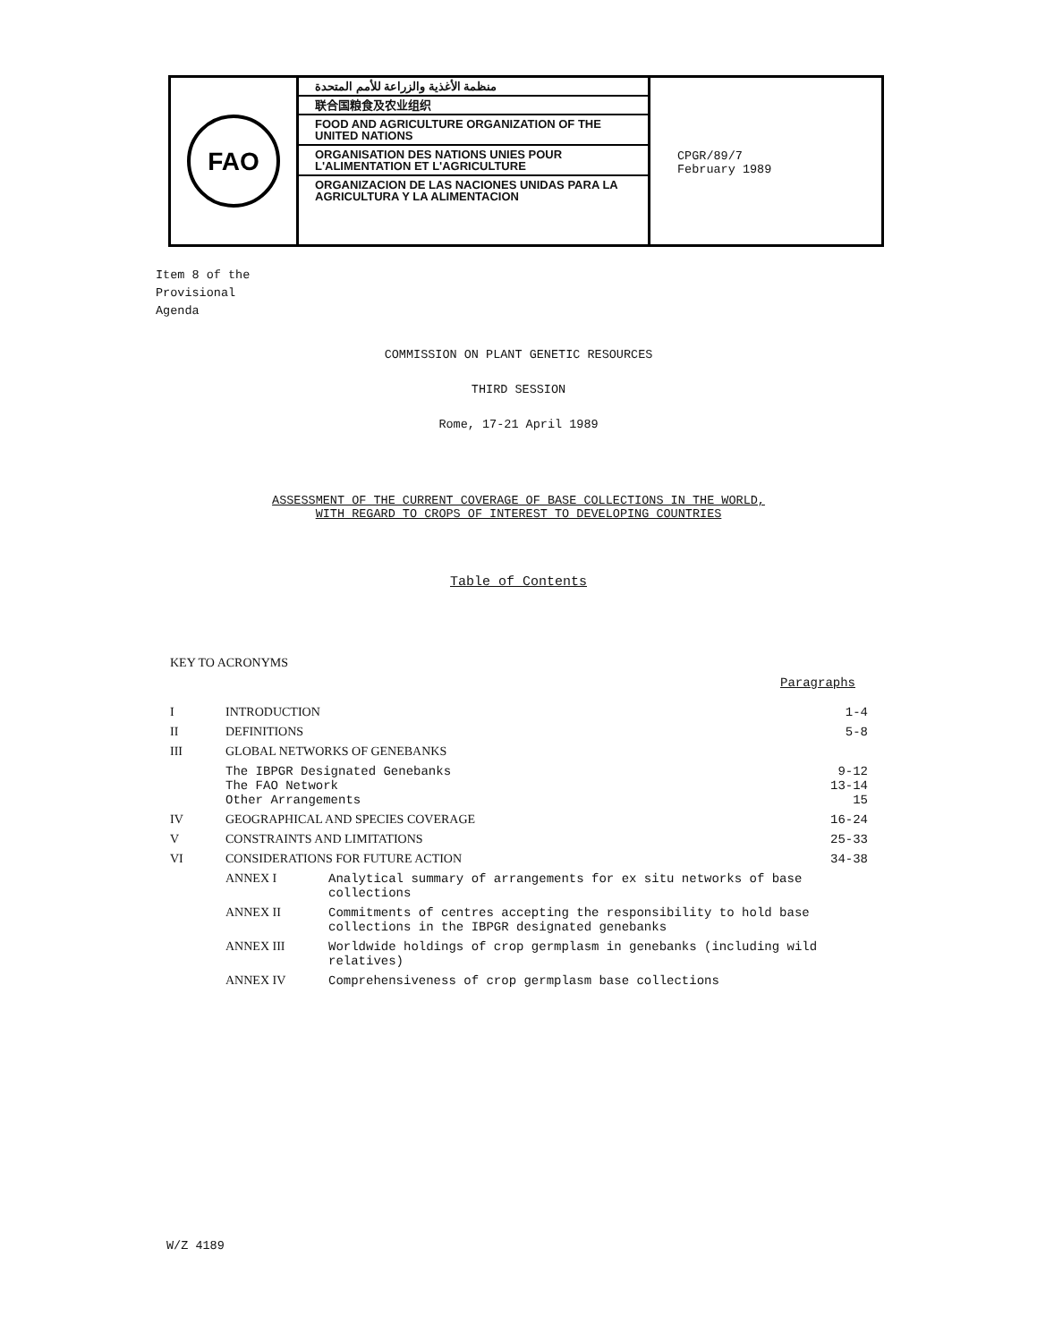FAO
منظمة الأغذية والزراعة للأمم المتحدة
联合国粮食及农业组织
FOOD AND AGRICULTURE ORGANIZATION OF THE UNITED NATIONS
ORGANISATION DES NATIONS UNIES POUR L'ALIMENTATION ET L'AGRICULTURE
ORGANIZACION DE LAS NACIONES UNIDAS PARA LA AGRICULTURA Y LA ALIMENTACION
CPGR/89/7
February 1989
Item 8 of the
Provisional
Agenda
COMMISSION ON PLANT GENETIC RESOURCES
THIRD SESSION
Rome, 17-21 April 1989
ASSESSMENT OF THE CURRENT COVERAGE OF BASE COLLECTIONS IN THE WORLD,
WITH REGARD TO CROPS OF INTEREST TO DEVELOPING COUNTRIES
Table of Contents
| KEY TO ACRONYMS | | | |
| | | | Paragraphs |
| I | INTRODUCTION | | 1-4 |
| II | DEFINITIONS | | 5-8 |
| III | GLOBAL NETWORKS OF GENEBANKS | | |
| | The IBPGR Designated Genebanks The FAO Network Other Arrangements | | 9-12 13-14 15 |
| IV | GEOGRAPHICAL AND SPECIES COVERAGE | | 16-24 |
| V | CONSTRAINTS AND LIMITATIONS | | 25-33 |
| VI | CONSIDERATIONS FOR FUTURE ACTION | | 34-38 |
| | ANNEX I | Analytical summary of arrangements for ex situ networks of base collections | |
| | ANNEX II | Commitments of centres accepting the responsibility to hold base collections in the IBPGR designated genebanks | |
| | ANNEX III | Worldwide holdings of crop germplasm in genebanks (including wild relatives) | |
| | ANNEX IV | Comprehensiveness of crop germplasm base collections | |
W/Z 4189